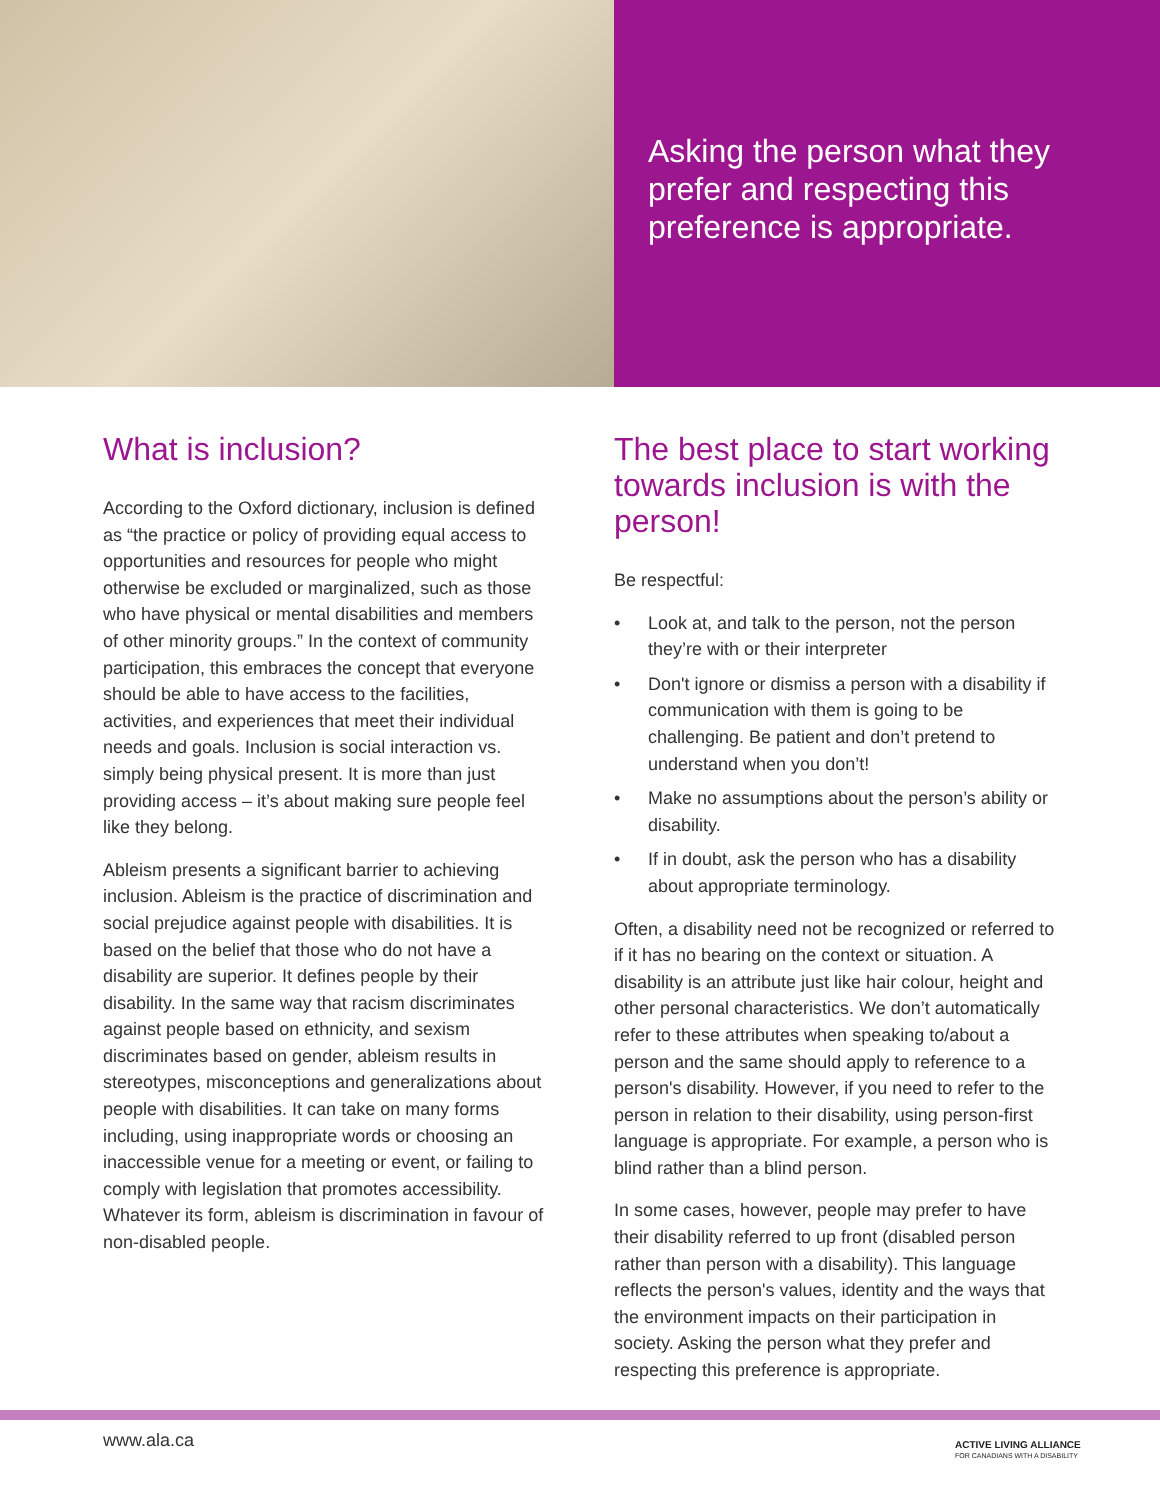Asking the person what they prefer and respecting this preference is appropriate.
What is inclusion?
According to the Oxford dictionary, inclusion is defined as “the practice or policy of providing equal access to opportunities and resources for people who might otherwise be excluded or marginalized, such as those who have physical or mental disabilities and members of other minority groups.” In the context of community participation, this embraces the concept that everyone should be able to have access to the facilities, activities, and experiences that meet their individual needs and goals. Inclusion is social interaction vs. simply being physical present. It is more than just providing access – it’s about making sure people feel like they belong.
Ableism presents a significant barrier to achieving inclusion. Ableism is the practice of discrimination and social prejudice against people with disabilities. It is based on the belief that those who do not have a disability are superior. It defines people by their disability. In the same way that racism discriminates against people based on ethnicity, and sexism discriminates based on gender, ableism results in stereotypes, misconceptions and generalizations about people with disabilities. It can take on many forms including, using inappropriate words or choosing an inaccessible venue for a meeting or event, or failing to comply with legislation that promotes accessibility. Whatever its form, ableism is discrimination in favour of non-disabled people.
The best place to start working towards inclusion is with the person!
Be respectful:
• Look at, and talk to the person, not the person they’re with or their interpreter
• Don't ignore or dismiss a person with a disability if communication with them is going to be challenging. Be patient and don’t pretend to understand when you don’t!
• Make no assumptions about the person’s ability or disability.
• If in doubt, ask the person who has a disability about appropriate terminology.
Often, a disability need not be recognized or referred to if it has no bearing on the context or situation. A disability is an attribute just like hair colour, height and other personal characteristics. We don’t automatically refer to these attributes when speaking to/about a person and the same should apply to reference to a person's disability. However, if you need to refer to the person in relation to their disability, using person-first language is appropriate. For example, a person who is blind rather than a blind person.
In some cases, however, people may prefer to have their disability referred to up front (disabled person rather than person with a disability). This language reflects the person's values, identity and the ways that the environment impacts on their participation in society. Asking the person what they prefer and respecting this preference is appropriate.
www.ala.ca
ACTIVE LIVING ALLIANCE
FOR CANADIANS WITH A DISABILITY